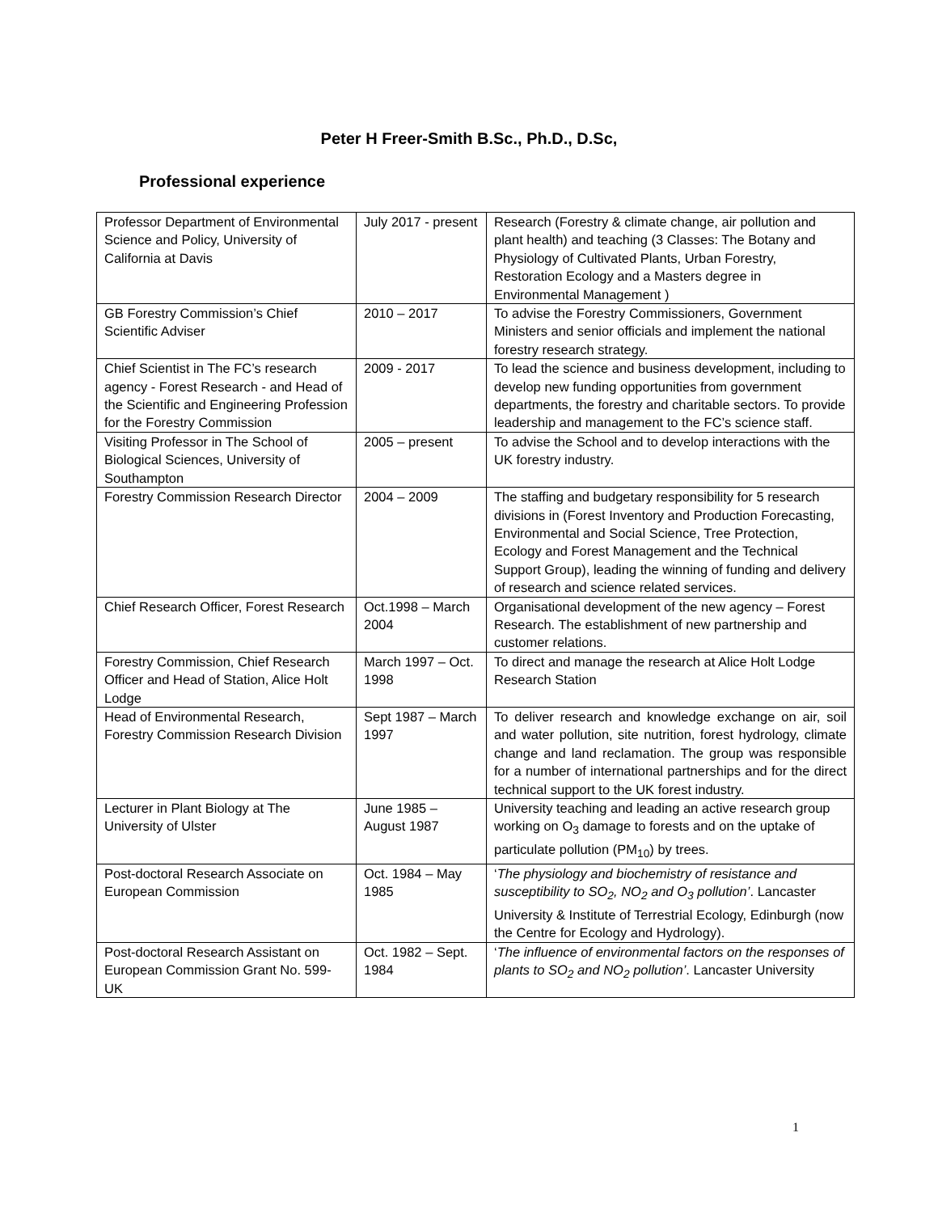Peter H Freer-Smith B.Sc., Ph.D., D.Sc,
Professional experience
| Professor Department of Environmental Science and Policy, University of California at Davis | July 2017 - present | Research (Forestry & climate change, air pollution and plant health) and teaching (3 Classes: The Botany and Physiology of Cultivated Plants, Urban Forestry, Restoration Ecology and a Masters degree in Environmental Management ) |
| GB Forestry Commission’s Chief Scientific Adviser | 2010 – 2017 | To advise the Forestry Commissioners, Government Ministers and senior officials and implement the national forestry research strategy. |
| Chief Scientist in The FC’s research agency - Forest Research - and Head of the Scientific and Engineering Profession for the Forestry Commission | 2009 - 2017 | To lead the science and business development, including to develop new funding opportunities from government departments, the forestry and charitable sectors. To provide leadership and management to the FC’s science staff. |
| Visiting Professor in The School of Biological Sciences, University of Southampton | 2005 – present | To advise the School and to develop interactions with the UK forestry industry. |
| Forestry Commission Research Director | 2004 – 2009 | The staffing and budgetary responsibility for 5 research divisions in (Forest Inventory and Production Forecasting, Environmental and Social Science, Tree Protection, Ecology and Forest Management and the Technical Support Group), leading the winning of funding and delivery of research and science related services. |
| Chief Research Officer, Forest Research | Oct.1998 – March 2004 | Organisational development of the new agency – Forest Research. The establishment of new partnership and customer relations. |
| Forestry Commission, Chief Research Officer and Head of Station, Alice Holt Lodge | March 1997 – Oct. 1998 | To direct and manage the research at Alice Holt Lodge Research Station |
| Head of Environmental Research, Forestry Commission Research Division | Sept 1987 – March 1997 | To deliver research and knowledge exchange on air, soil and water pollution, site nutrition, forest hydrology, climate change and land reclamation. The group was responsible for a number of international partnerships and for the direct technical support to the UK forest industry. |
| Lecturer in Plant Biology at The University of Ulster | June 1985 – August 1987 | University teaching and leading an active research group working on O<sub>3</sub> damage to forests and on the uptake of particulate pollution (PM<sub>10</sub>) by trees. |
| Post-doctoral Research Associate on European Commission | Oct. 1984 – May 1985 | ‘ The physiology and biochemistry of resistance and susceptibility to SO<sub>2</sub>, NO<sub>2</sub> and O<sub>3</sub> pollution’ . Lancaster University & Institute of Terrestrial Ecology, Edinburgh (now the Centre for Ecology and Hydrology). |
| Post-doctoral Research Assistant on European Commission Grant No. 599-UK | Oct. 1982 – Sept. 1984 | ‘ The influence of environmental factors on the responses of plants to SO<sub>2</sub> and NO<sub>2</sub> pollution’ . Lancaster University |
1